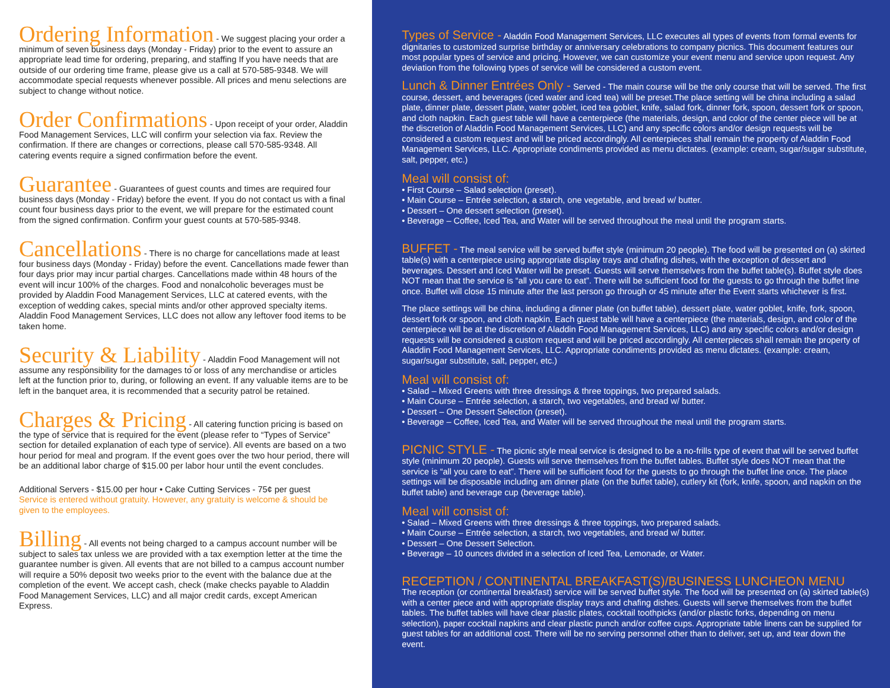Ordering Information - We suggest placing your order a minimum of seven business days (Monday - Friday) prior to the event to assure an appropriate lead time for ordering, preparing, and staffing If you have needs that are outside of our ordering time frame, please give us a call at 570-585-9348. We will accommodate special requests whenever possible. All prices and menu selections are subject to change without notice.
Order Confirmations - Upon receipt of your order, Aladdin Food Management Services, LLC will confirm your selection via fax. Review the confirmation. If there are changes or corrections, please call 570-585-9348. All catering events require a signed confirmation before the event.
Guarantee - Guarantees of guest counts and times are required four business days (Monday - Friday) before the event. If you do not contact us with a final count four business days prior to the event, we will prepare for the estimated count from the signed confirmation. Confirm your guest counts at 570-585-9348.
Cancellations - There is no charge for cancellations made at least four business days (Monday - Friday) before the event. Cancellations made fewer than four days prior may incur partial charges. Cancellations made within 48 hours of the event will incur 100% of the charges. Food and nonalcoholic beverages must be provided by Aladdin Food Management Services, LLC at catered events, with the exception of wedding cakes, special mints and/or other approved specialty items. Aladdin Food Management Services, LLC does not allow any leftover food items to be taken home.
Security & Liability - Aladdin Food Management will not assume any responsibility for the damages to or loss of any merchandise or articles left at the function prior to, during, or following an event. If any valuable items are to be left in the banquet area, it is recommended that a security patrol be retained.
Charges & Pricing - All catering function pricing is based on the type of service that is required for the event (please refer to “Types of Service” section for detailed explanation of each type of service). All events are based on a two hour period for meal and program. If the event goes over the two hour period, there will be an additional labor charge of $15.00 per labor hour until the event concludes.
Additional Servers - $15.00 per hour • Cake Cutting Services - 75¢ per guest
Service is entered without gratuity. However, any gratuity is welcome & should be given to the employees.
Billing - All events not being charged to a campus account number will be subject to sales tax unless we are provided with a tax exemption letter at the time the guarantee number is given. All events that are not billed to a campus account number will require a 50% deposit two weeks prior to the event with the balance due at the completion of the event. We accept cash, check (make checks payable to Aladdin Food Management Services, LLC) and all major credit cards, except American Express.
Types of Service - Aladdin Food Management Services, LLC executes all types of events from formal events for dignitaries to customized surprise birthday or anniversary celebrations to company picnics. This document features our most popular types of service and pricing. However, we can customize your event menu and service upon request. Any deviation from the following types of service will be considered a custom event.
Lunch & Dinner Entrées Only - Served - The main course will be the only course that will be served. The first course, dessert, and beverages (iced water and iced tea) will be preset.The place setting will be china including a salad plate, dinner plate, dessert plate, water goblet, iced tea goblet, knife, salad fork, dinner fork, spoon, dessert fork or spoon, and cloth napkin. Each guest table will have a centerpiece (the materials, design, and color of the center piece will be at the discretion of Aladdin Food Management Services, LLC) and any specific colors and/or design requests will be considered a custom request and will be priced accordingly. All centerpieces shall remain the property of Aladdin Food Management Services, LLC. Appropriate condiments provided as menu dictates. (example: cream, sugar/sugar substitute, salt, pepper, etc.)
Meal will consist of:
• First Course – Salad selection (preset).
• Main Course – Entrée selection, a starch, one vegetable, and bread w/ butter.
• Dessert – One dessert selection (preset).
• Beverage – Coffee, Iced Tea, and Water will be served throughout the meal until the program starts.
BUFFET - The meal service will be served buffet style (minimum 20 people). The food will be presented on (a) skirted table(s) with a centerpiece using appropriate display trays and chafing dishes, with the exception of dessert and beverages. Dessert and Iced Water will be preset. Guests will serve themselves from the buffet table(s). Buffet style does NOT mean that the service is “all you care to eat”. There will be sufficient food for the guests to go through the buffet line once. Buffet will close 15 minute after the last person go through or 45 minute after the Event starts whichever is first.
The place settings will be china, including a dinner plate (on buffet table), dessert plate, water goblet, knife, fork, spoon, dessert fork or spoon, and cloth napkin. Each guest table will have a centerpiece (the materials, design, and color of the centerpiece will be at the discretion of Aladdin Food Management Services, LLC) and any specific colors and/or design requests will be considered a custom request and will be priced accordingly. All centerpieces shall remain the property of Aladdin Food Management Services, LLC. Appropriate condiments provided as menu dictates. (example: cream, sugar/sugar substitute, salt, pepper, etc.)
Meal will consist of:
• Salad – Mixed Greens with three dressings & three toppings, two prepared salads.
• Main Course – Entrée selection, a starch, two vegetables, and bread w/ butter.
• Dessert – One Dessert Selection (preset).
• Beverage – Coffee, Iced Tea, and Water will be served throughout the meal until the program starts.
PICNIC STYLE - The picnic style meal service is designed to be a no-frills type of event that will be served buffet style (minimum 20 people). Guests will serve themselves from the buffet tables. Buffet style does NOT mean that the service is “all you care to eat”. There will be sufficient food for the guests to go through the buffet line once. The place settings will be disposable including am dinner plate (on the buffet table), cutlery kit (fork, knife, spoon, and napkin on the buffet table) and beverage cup (beverage table).
Meal will consist of:
• Salad – Mixed Greens with three dressings & three toppings, two prepared salads.
• Main Course – Entrée selection, a starch, two vegetables, and bread w/ butter.
• Dessert – One Dessert Selection.
• Beverage – 10 ounces divided in a selection of Iced Tea, Lemonade, or Water.
RECEPTION / CONTINENTAL BREAKFAST(S)/BUSINESS LUNCHEON MENU
The reception (or continental breakfast) service will be served buffet style. The food will be presented on (a) skirted table(s) with a center piece and with appropriate display trays and chafing dishes. Guests will serve themselves from the buffet tables. The buffet tables will have clear plastic plates, cocktail toothpicks (and/or plastic forks, depending on menu selection), paper cocktail napkins and clear plastic punch and/or coffee cups. Appropriate table linens can be supplied for guest tables for an additional cost. There will be no serving personnel other than to deliver, set up, and tear down the event.